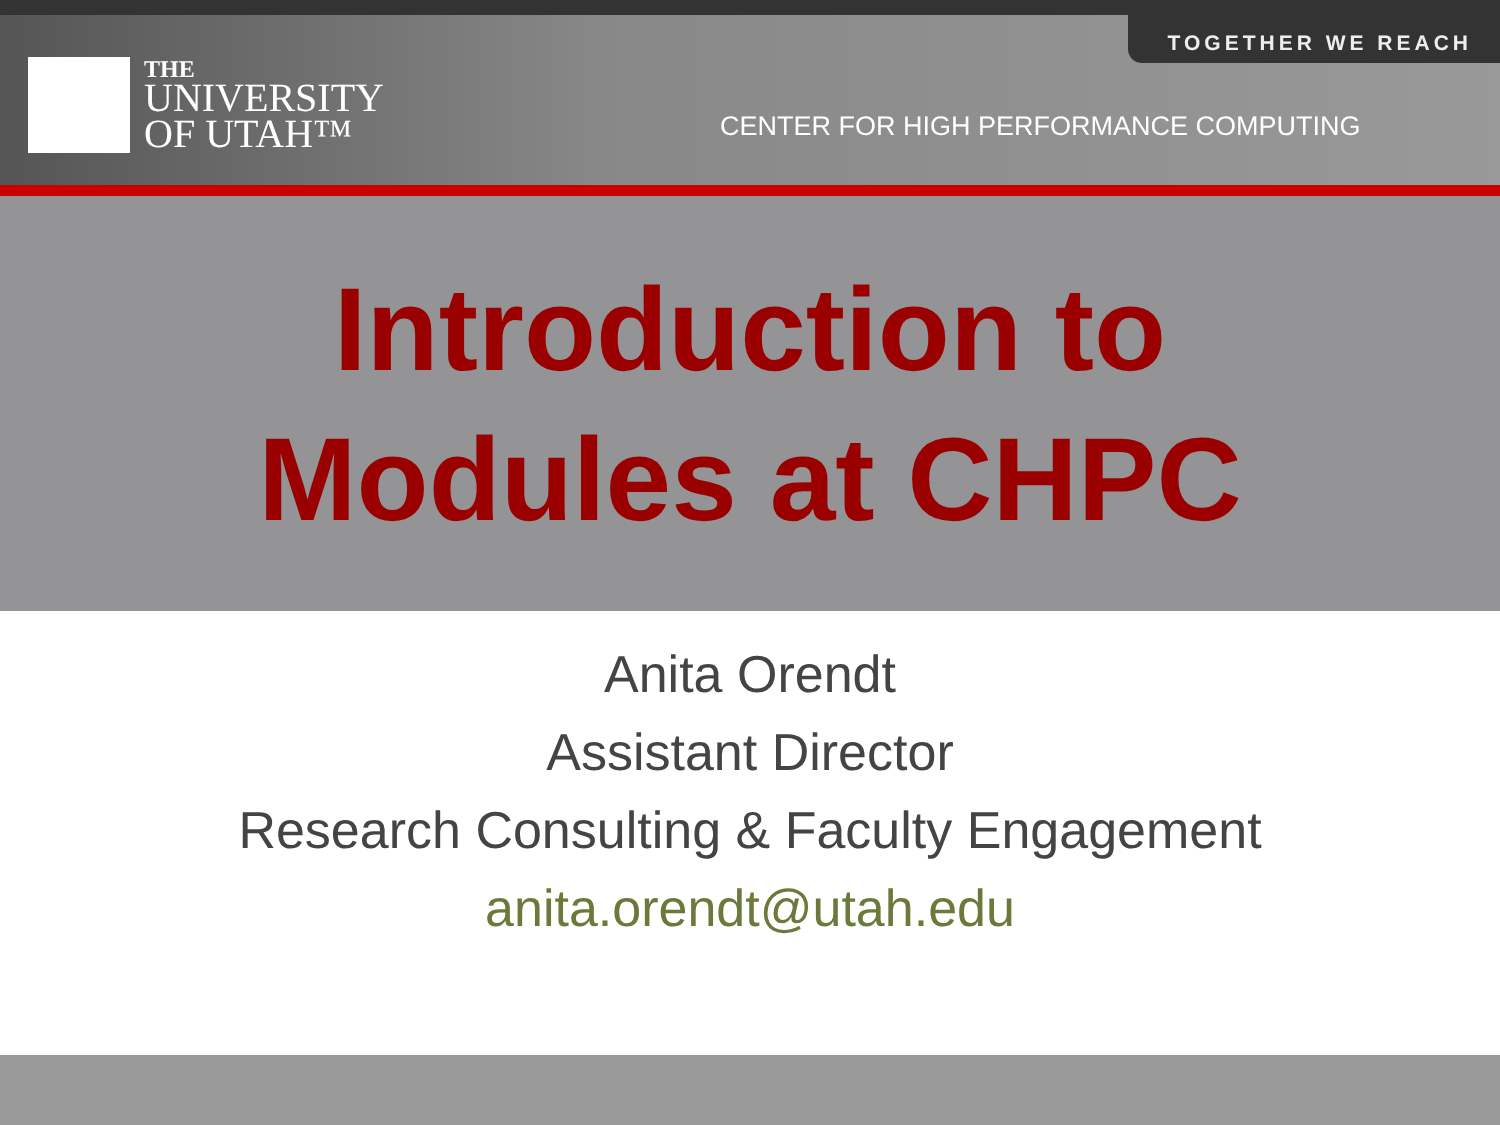TOGETHER WE REACH
THE
UNIVERSITY
OF UTAH™
CENTER FOR HIGH PERFORMANCE COMPUTING
Introduction to
Modules at CHPC
Anita Orendt
Assistant Director
Research Consulting & Faculty Engagement
anita.orendt@utah.edu